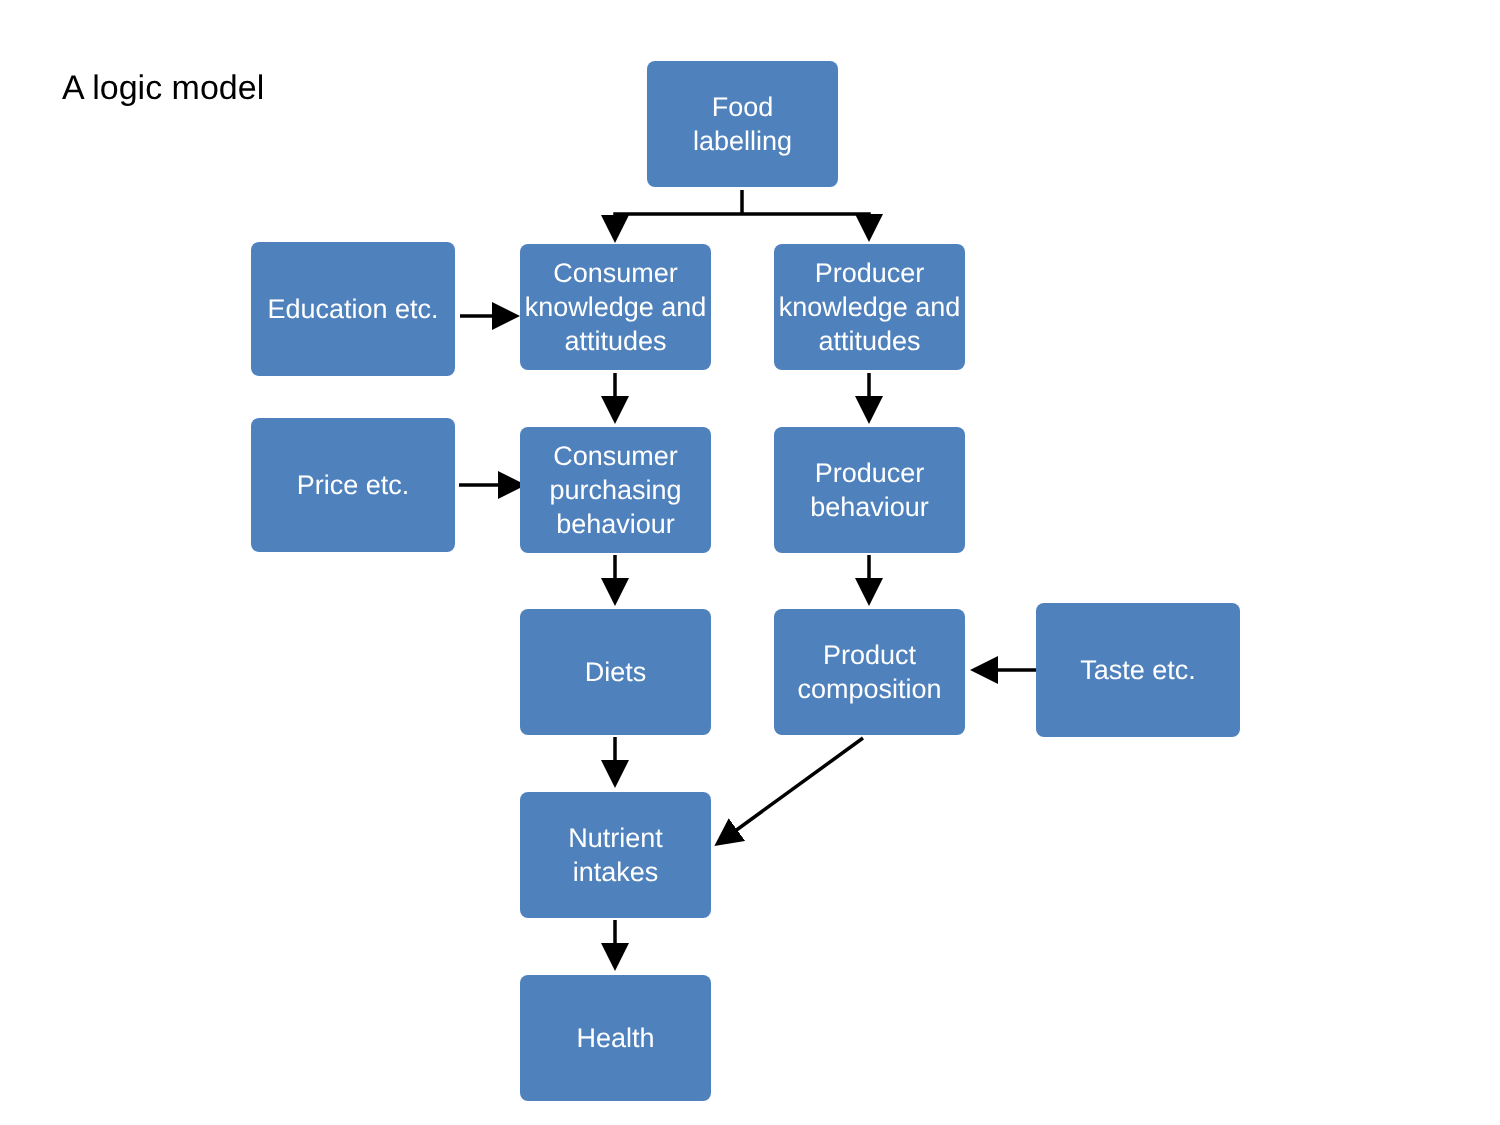A logic model
Food
labelling
Education etc.
Consumer knowledge and attitudes
Producer knowledge and attitudes
Price etc.
Consumer purchasing behaviour
Producer behaviour
Diets
Product composition
Taste etc.
Nutrient
intakes
Health